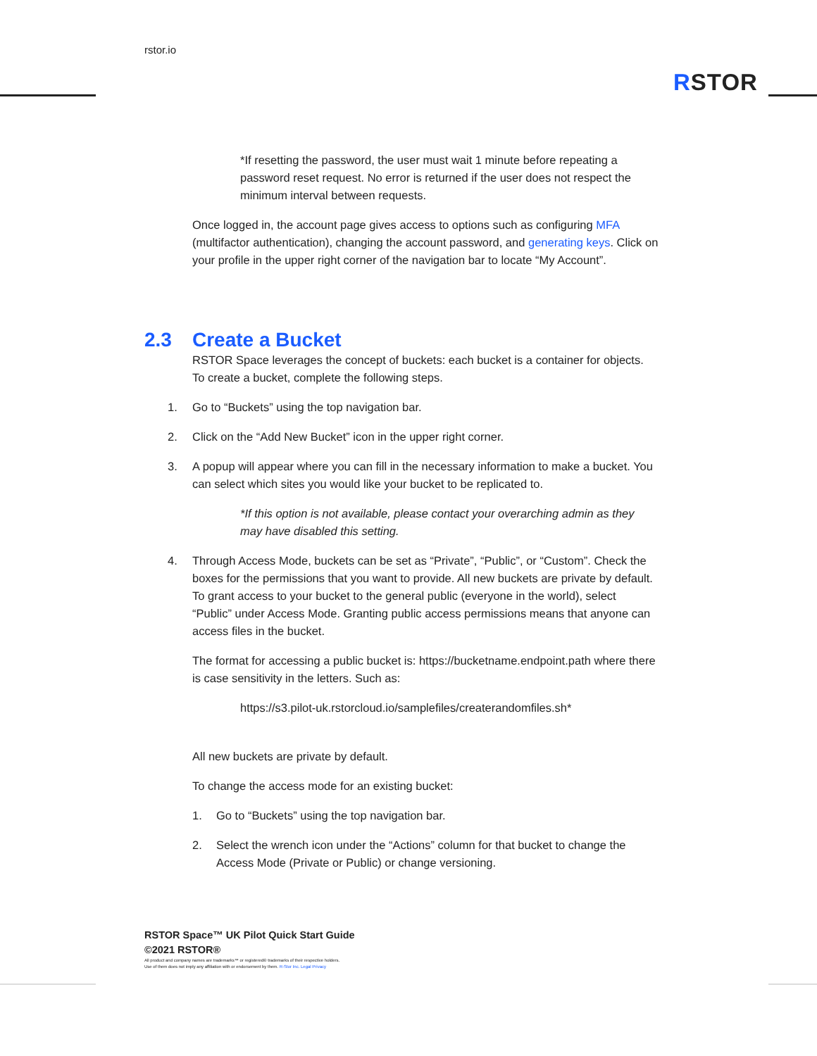rstor.io
RSTOR
*If resetting the password, the user must wait 1 minute before repeating a password reset request. No error is returned if the user does not respect the minimum interval between requests.
Once logged in, the account page gives access to options such as configuring MFA (multifactor authentication), changing the account password, and generating keys. Click on your profile in the upper right corner of the navigation bar to locate “My Account”.
2.3 Create a Bucket
RSTOR Space leverages the concept of buckets: each bucket is a container for objects. To create a bucket, complete the following steps.
1. Go to “Buckets” using the top navigation bar.
2. Click on the “Add New Bucket” icon in the upper right corner.
3. A popup will appear where you can fill in the necessary information to make a bucket. You can select which sites you would like your bucket to be replicated to.
*If this option is not available, please contact your overarching admin as they may have disabled this setting.
4. Through Access Mode, buckets can be set as “Private”, “Public”, or “Custom”. Check the boxes for the permissions that you want to provide. All new buckets are private by default. To grant access to your bucket to the general public (everyone in the world), select “Public” under Access Mode. Granting public access permissions means that anyone can access files in the bucket.
The format for accessing a public bucket is: https://bucketname.endpoint.path where there is case sensitivity in the letters. Such as:
https://s3.pilot-uk.rstorcloud.io/samplefiles/createrandomfiles.sh*
All new buckets are private by default.
To change the access mode for an existing bucket:
1. Go to “Buckets” using the top navigation bar.
2. Select the wrench icon under the “Actions” column for that bucket to change the Access Mode (Private or Public) or change versioning.
RSTOR Space™ UK Pilot Quick Start Guide
©2021 RSTOR®
All product and company names are trademarks™ or registered® trademarks of their respective holders.
Use of them does not imply any affiliation with or endorsement by them. R-Stor Inc. Legal Privacy